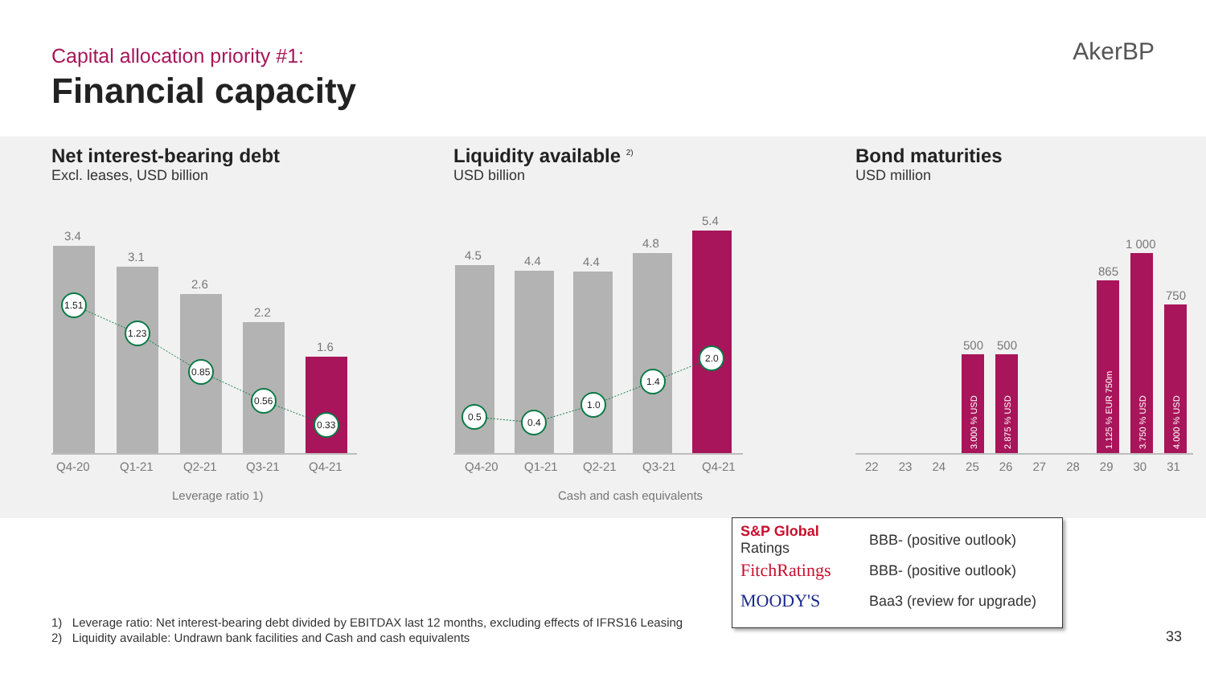Capital allocation priority #1:
Financial capacity
AkerBP
Net interest-bearing debt
Excl. leases, USD billion
3.4
3.1
2.6
2.2
1.6
1.51
1.23
0.85
0.56
0.33
Q4-20
Q1-21
Q2-21
Q3-21
Q4-21
Leverage ratio 1)
Liquidity available <sup>2)</sup>
USD billion
4.5
4.4
4.4
4.8
5.4
0.5
0.4
1.0
1.4
2.0
Q4-20
Q1-21
Q2-21
Q3-21
Q4-21
Cash and cash equivalents
Bond maturities
USD million
500
500
865
1 000
750
3.000 % USD
2.875 % USD
1.125 % EUR 750m
3.750 % USD
4.000 % USD
22 23 24 25 26 27 28 29 30 31
S&P Global
Ratings BBB- (positive outlook)
FitchRatings BBB- (positive outlook)
MOODY'S Baa3 (review for upgrade)
1) Leverage ratio: Net interest-bearing debt divided by EBITDAX last 12 months, excluding effects of IFRS16 Leasing
2) Liquidity available: Undrawn bank facilities and Cash and cash equivalents
33